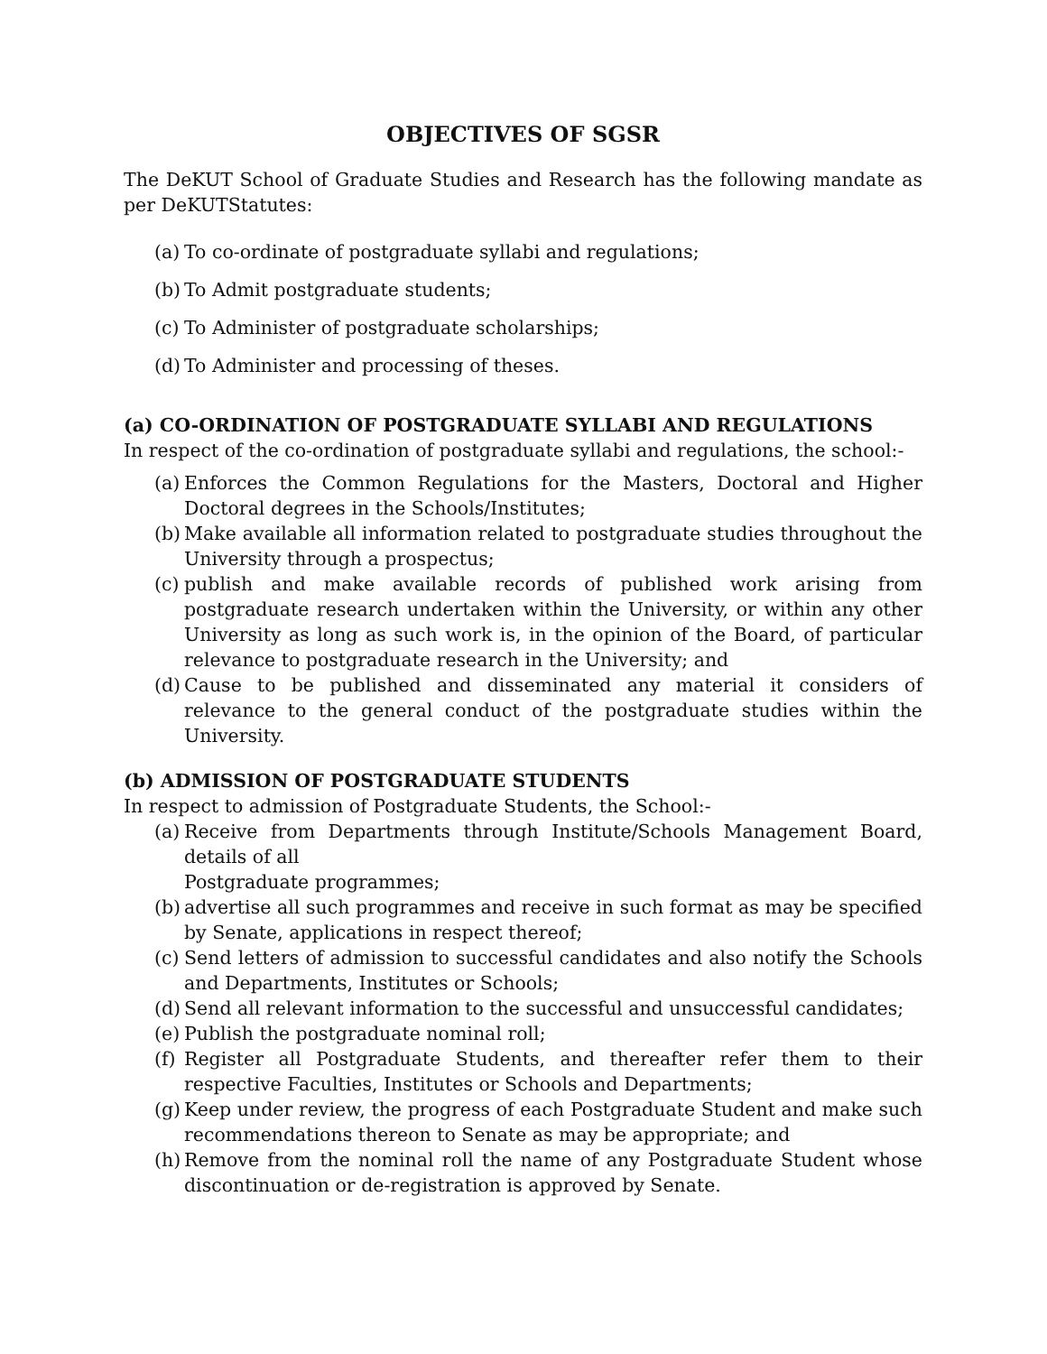OBJECTIVES OF SGSR
The DeKUT School of Graduate Studies and Research has the following mandate as per DeKUTStatutes:
(a) To co-ordinate of postgraduate syllabi and regulations;
(b) To Admit postgraduate students;
(c) To Administer of postgraduate scholarships;
(d) To Administer and processing of theses.
(a) CO-ORDINATION OF POSTGRADUATE SYLLABI AND REGULATIONS
In respect of the co-ordination of postgraduate syllabi and regulations, the school:-
(a) Enforces the Common Regulations for the Masters, Doctoral and Higher Doctoral degrees in the Schools/Institutes;
(b) Make available all information related to postgraduate studies throughout the University through a prospectus;
(c) publish and make available records of published work arising from postgraduate research undertaken within the University, or within any other University as long as such work is, in the opinion of the Board, of particular relevance to postgraduate research in the University; and
(d) Cause to be published and disseminated any material it considers of relevance to the general conduct of the postgraduate studies within the University.
(b) ADMISSION OF POSTGRADUATE STUDENTS
In respect to admission of Postgraduate Students, the School:-
(a) Receive from Departments through Institute/Schools Management Board, details of all
Postgraduate programmes;
(b) advertise all such programmes and receive in such format as may be specified by Senate, applications in respect thereof;
(c) Send letters of admission to successful candidates and also notify the Schools and Departments, Institutes or Schools;
(d) Send all relevant information to the successful and unsuccessful candidates;
(e) Publish the postgraduate nominal roll;
(f) Register all Postgraduate Students, and thereafter refer them to their respective Faculties, Institutes or Schools and Departments;
(g) Keep under review, the progress of each Postgraduate Student and make such recommendations thereon to Senate as may be appropriate; and
(h) Remove from the nominal roll the name of any Postgraduate Student whose discontinuation or de-registration is approved by Senate.